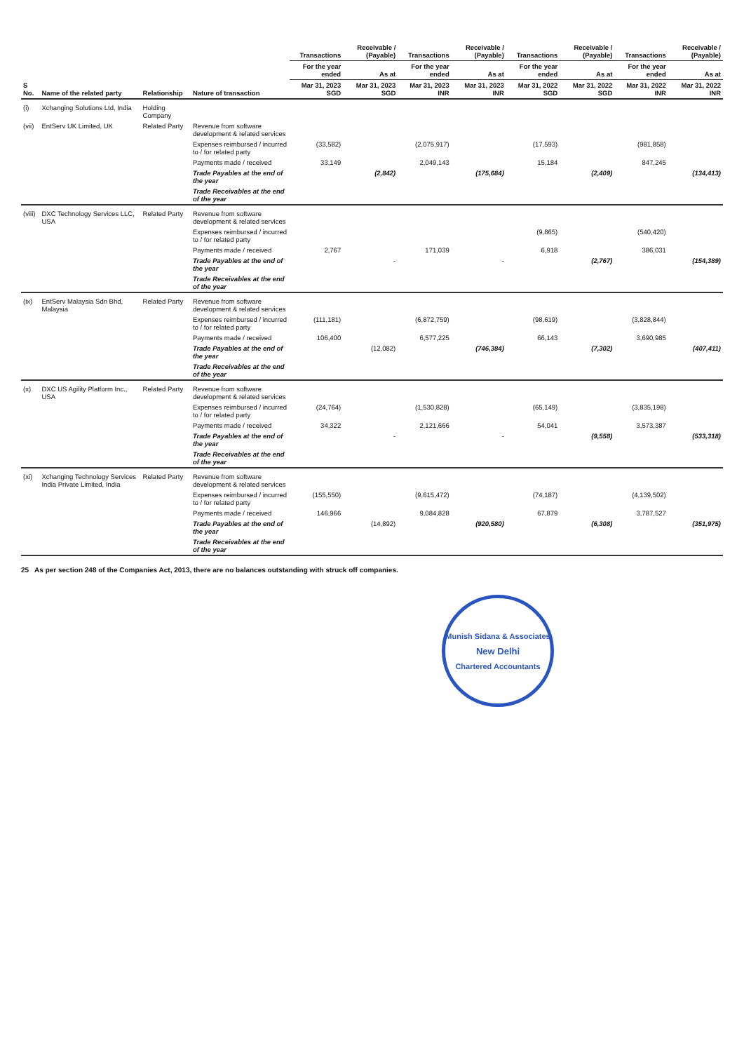| S No. | Name of the related party | Relationship | Nature of transaction | Transactions | Receivable / (Payable) | Transactions | Receivable / (Payable) | Transactions | Receivable / (Payable) | Transactions | Receivable / (Payable) |
| --- | --- | --- | --- | --- | --- | --- | --- | --- | --- | --- | --- |
| | | | | For the year ended | As at | For the year ended | As at | For the year ended | As at | For the year ended | As at |
| | | | | Mar 31, 2023 SGD | Mar 31, 2023 SGD | Mar 31, 2023 INR | Mar 31, 2023 INR | Mar 31, 2022 SGD | Mar 31, 2022 SGD | Mar 31, 2022 INR | Mar 31, 2022 INR |
| (i) | Xchanging Solutions Ltd, India | Holding Company | | | | | | | | | |
| (vii) | EntServ UK Limited, UK | Related Party | Revenue from software development & related services | | | | | | | | |
| | | | Expenses reimbursed / incurred to / for related party | (33,582) | | (2,075,917) | | (17,593) | | (981,858) | |
| | | | Payments made / received | 33,149 | | 2,049,143 | | 15,184 | | 847,245 | |
| | | | Trade Payables at the end of the year | | (2,842) | | (175,684) | | (2,409) | | (134,413) |
| | | | Trade Receivables at the end of the year | | | | | | | | |
| (viii) | DXC Technology Services LLC, USA | Related Party | Revenue from software development & related services | | | | | | | | |
| | | | Expenses reimbursed / incurred to / for related party | | | | | (9,865) | | (540,420) | |
| | | | Payments made / received | 2,767 | | 171,039 | | 6,918 | | 386,031 | |
| | | | Trade Payables at the end of the year | | - | | - | | (2,767) | | (154,389) |
| | | | Trade Receivables at the end of the year | | | | | | | | |
| (ix) | EntServ Malaysia Sdn Bhd, Malaysia | Related Party | Revenue from software development & related services | | | | | | | | |
| | | | Expenses reimbursed / incurred to / for related party | (111,181) | | (6,872,759) | | (98,619) | | (3,828,844) | |
| | | | Payments made / received | 106,400 | | 6,577,225 | | 66,143 | | 3,690,985 | |
| | | | Trade Payables at the end of the year | | (12,082) | | (746,384) | | (7,302) | | (407,411) |
| | | | Trade Receivables at the end of the year | | | | | | | | |
| (x) | DXC US Agility Platform Inc., USA | Related Party | Revenue from software development & related services | | | | | | | | |
| | | | Expenses reimbursed / incurred to / for related party | (24,764) | | (1,530,828) | | (65,149) | | (3,835,198) | |
| | | | Payments made / received | 34,322 | | 2,121,666 | | 54,041 | | 3,573,387 | |
| | | | Trade Payables at the end of the year | | - | | - | | (9,558) | | (533,318) |
| | | | Trade Receivables at the end of the year | | | | | | | | |
| (xi) | Xchanging Technology Services India Private Limited, India | Related Party | Revenue from software development & related services | | | | | | | | |
| | | | Expenses reimbursed / incurred to / for related party | (155,550) | | (9,615,472) | | (74,187) | | (4,139,502) | |
| | | | Payments made / received | 146,966 | | 9,084,828 | | 67,879 | | 3,787,527 | |
| | | | Trade Payables at the end of the year | | (14,892) | | (920,580) | | (6,308) | | (351,975) |
| | | | Trade Receivables at the end of the year | | | | | | | | |
25 As per section 248 of the Companies Act, 2013, there are no balances outstanding with struck off companies.
Munish Sidana & Associates
New Delhi
Chartered Accountants